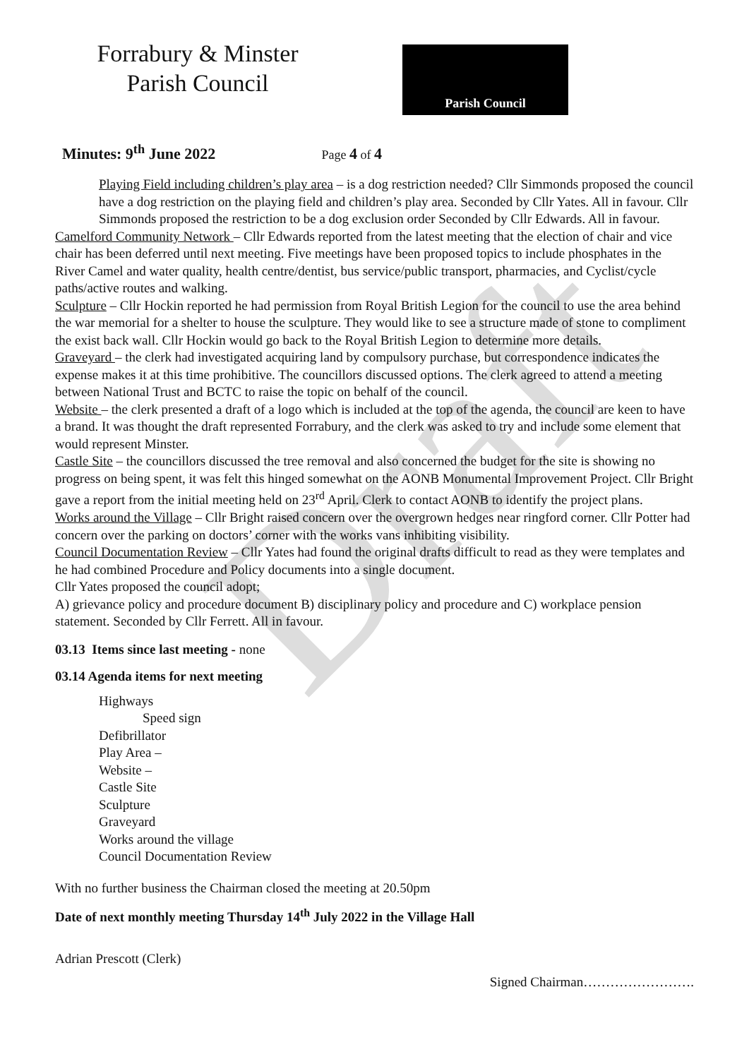Draft
Forrabury & Minster
Parish Council
Parish Council
Minutes: 9<sup>th</sup> June 2022 Page 4 of 4
Playing Field including children’s play area – is a dog restriction needed? Cllr Simmonds proposed the council have a dog restriction on the playing field and children’s play area. Seconded by Cllr Yates. All in favour. Cllr Simmonds proposed the restriction to be a dog exclusion order Seconded by Cllr Edwards. All in favour.
Camelford Community Network – Cllr Edwards reported from the latest meeting that the election of chair and vice chair has been deferred until next meeting. Five meetings have been proposed topics to include phosphates in the River Camel and water quality, health centre/dentist, bus service/public transport, pharmacies, and Cyclist/cycle paths/active routes and walking.
Sculpture – Cllr Hockin reported he had permission from Royal British Legion for the council to use the area behind the war memorial for a shelter to house the sculpture. They would like to see a structure made of stone to compliment the exist back wall. Cllr Hockin would go back to the Royal British Legion to determine more details.
Graveyard – the clerk had investigated acquiring land by compulsory purchase, but correspondence indicates the expense makes it at this time prohibitive. The councillors discussed options. The clerk agreed to attend a meeting between National Trust and BCTC to raise the topic on behalf of the council.
Website – the clerk presented a draft of a logo which is included at the top of the agenda, the council are keen to have a brand. It was thought the draft represented Forrabury, and the clerk was asked to try and include some element that would represent Minster.
Castle Site – the councillors discussed the tree removal and also concerned the budget for the site is showing no progress on being spent, it was felt this hinged somewhat on the AONB Monumental Improvement Project. Cllr Bright gave a report from the initial meeting held on 23<sup>rd</sup> April. Clerk to contact AONB to identify the project plans.
Works around the Village – Cllr Bright raised concern over the overgrown hedges near ringford corner. Cllr Potter had concern over the parking on doctors’ corner with the works vans inhibiting visibility.
Council Documentation Review – Cllr Yates had found the original drafts difficult to read as they were templates and he had combined Procedure and Policy documents into a single document.
Cllr Yates proposed the council adopt;
A) grievance policy and procedure document B) disciplinary policy and procedure and C) workplace pension statement. Seconded by Cllr Ferrett. All in favour.
03.13 Items since last meeting - none
03.14 Agenda items for next meeting
Highways
Speed sign
Defibrillator
Play Area –
Website –
Castle Site
Sculpture
Graveyard
Works around the village
Council Documentation Review
With no further business the Chairman closed the meeting at 20.50pm
Date of next monthly meeting Thursday 14<sup>th</sup> July 2022 in the Village Hall
Adrian Prescott (Clerk)
Signed Chairman…………………….